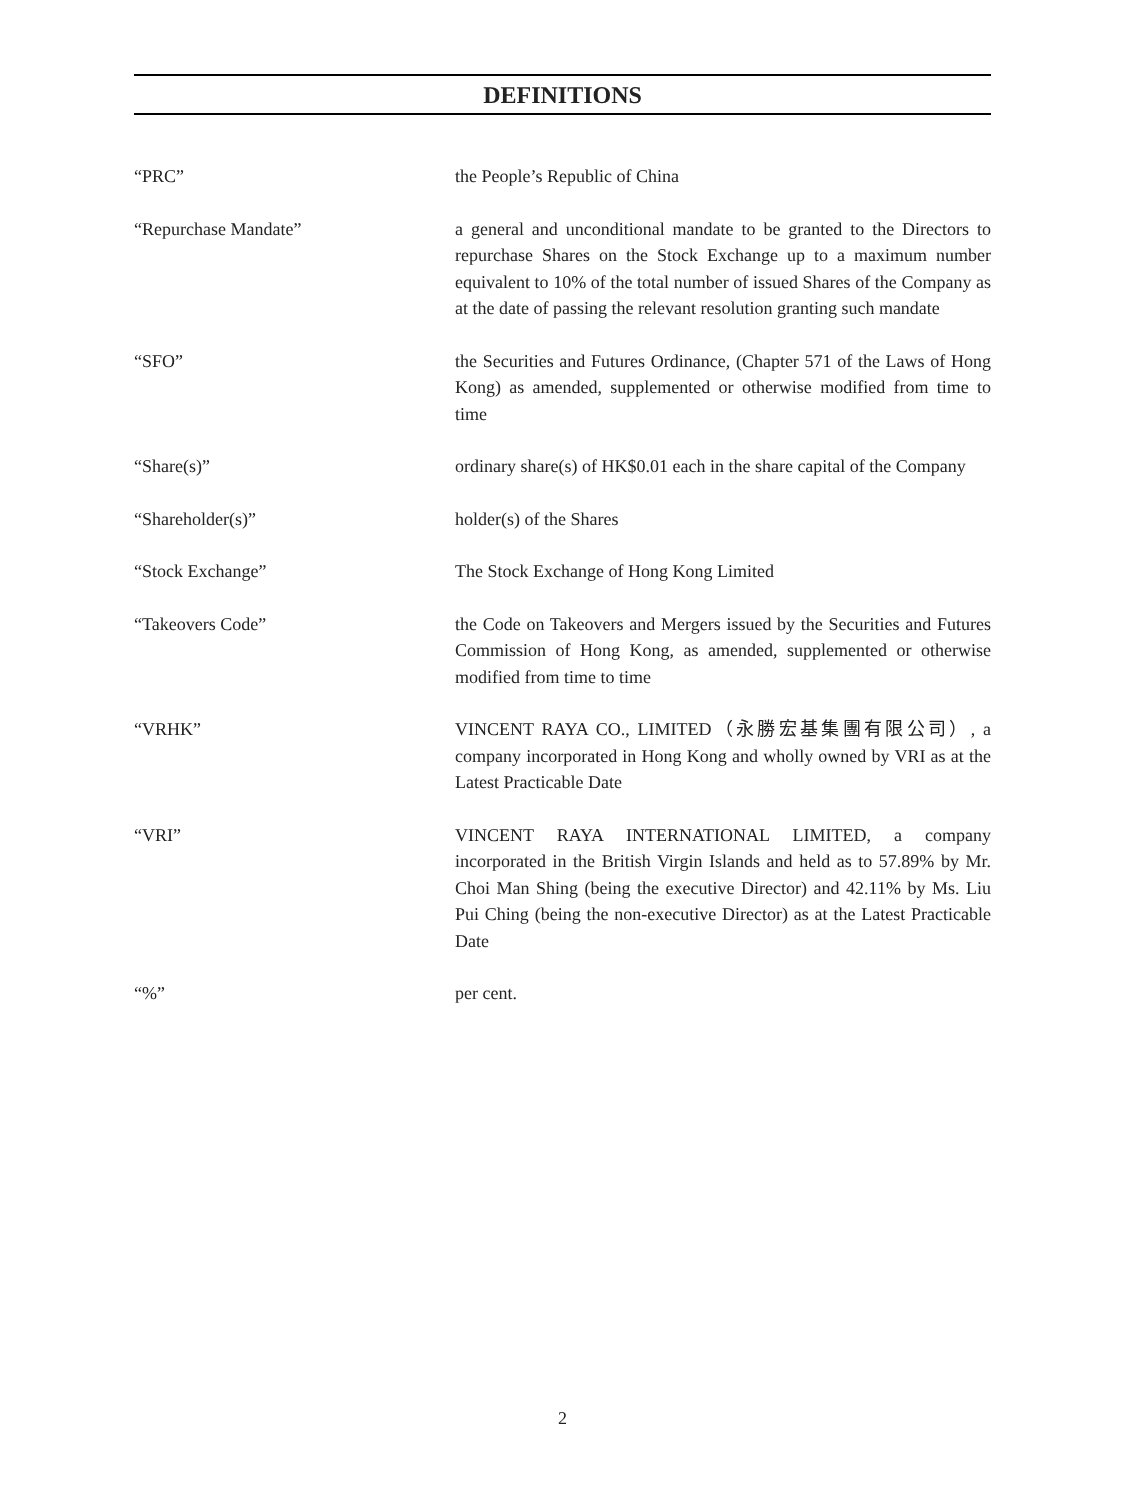DEFINITIONS
“PRC” the People’s Republic of China
“Repurchase Mandate” a general and unconditional mandate to be granted to the Directors to repurchase Shares on the Stock Exchange up to a maximum number equivalent to 10% of the total number of issued Shares of the Company as at the date of passing the relevant resolution granting such mandate
“SFO” the Securities and Futures Ordinance, (Chapter 571 of the Laws of Hong Kong) as amended, supplemented or otherwise modified from time to time
“Share(s)” ordinary share(s) of HK$0.01 each in the share capital of the Company
“Shareholder(s)” holder(s) of the Shares
“Stock Exchange” The Stock Exchange of Hong Kong Limited
“Takeovers Code” the Code on Takeovers and Mergers issued by the Securities and Futures Commission of Hong Kong, as amended, supplemented or otherwise modified from time to time
“VRHK” VINCENT RAYA CO., LIMITED（永勝宏基集團有限公司）, a company incorporated in Hong Kong and wholly owned by VRI as at the Latest Practicable Date
“VRI” VINCENT RAYA INTERNATIONAL LIMITED, a company incorporated in the British Virgin Islands and held as to 57.89% by Mr. Choi Man Shing (being the executive Director) and 42.11% by Ms. Liu Pui Ching (being the non-executive Director) as at the Latest Practicable Date
“%” per cent.
2